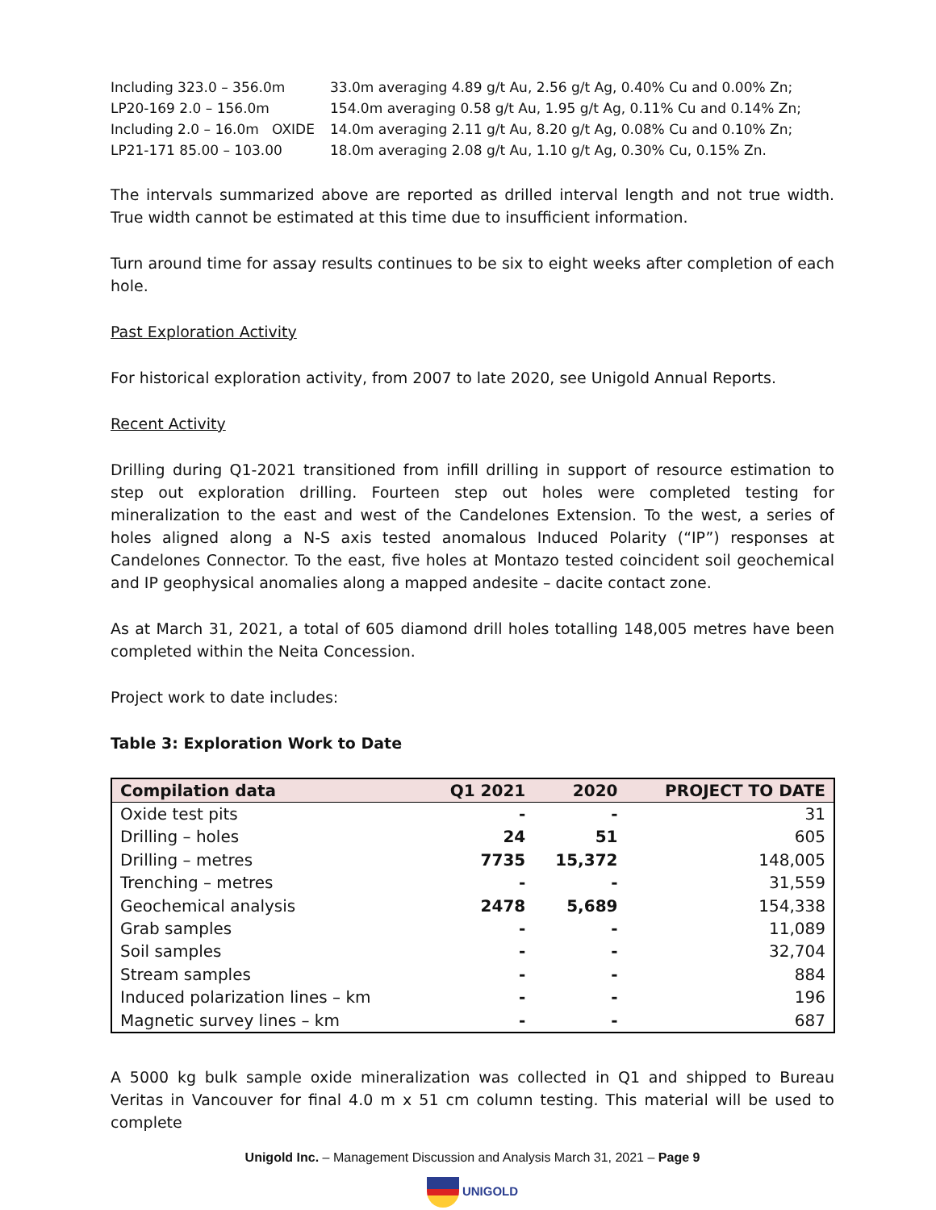| Including 323.0 – 356.0m | 33.0m averaging 4.89 g/t Au, 2.56 g/t Ag, 0.40% Cu and 0.00% Zn; |
| LP20-169 2.0 – 156.0m | 154.0m averaging 0.58 g/t Au, 1.95 g/t Ag, 0.11% Cu and 0.14% Zn; |
| Including 2.0 – 16.0m OXIDE | 14.0m averaging 2.11 g/t Au, 8.20 g/t Ag, 0.08% Cu and 0.10% Zn; |
| LP21-171 85.00 – 103.00 | 18.0m averaging 2.08 g/t Au, 1.10 g/t Ag, 0.30% Cu, 0.15% Zn. |
The intervals summarized above are reported as drilled interval length and not true width. True width cannot be estimated at this time due to insufficient information.
Turn around time for assay results continues to be six to eight weeks after completion of each hole.
Past Exploration Activity
For historical exploration activity, from 2007 to late 2020, see Unigold Annual Reports.
Recent Activity
Drilling during Q1-2021 transitioned from infill drilling in support of resource estimation to step out exploration drilling. Fourteen step out holes were completed testing for mineralization to the east and west of the Candelones Extension. To the west, a series of holes aligned along a N-S axis tested anomalous Induced Polarity (“IP”) responses at Candelones Connector. To the east, five holes at Montazo tested coincident soil geochemical and IP geophysical anomalies along a mapped andesite – dacite contact zone.
As at March 31, 2021, a total of 605 diamond drill holes totalling 148,005 metres have been completed within the Neita Concession.
Project work to date includes:
Table 3: Exploration Work to Date
| Compilation data | Q1 2021 | 2020 | PROJECT TO DATE |
| --- | --- | --- | --- |
| Oxide test pits | - | - | 31 |
| Drilling – holes | 24 | 51 | 605 |
| Drilling – metres | 7735 | 15,372 | 148,005 |
| Trenching – metres | - | - | 31,559 |
| Geochemical analysis | 2478 | 5,689 | 154,338 |
| Grab samples | - | - | 11,089 |
| Soil samples | - | - | 32,704 |
| Stream samples | - | - | 884 |
| Induced polarization lines – km | - | - | 196 |
| Magnetic survey lines – km | - | - | 687 |
A 5000 kg bulk sample oxide mineralization was collected in Q1 and shipped to Bureau Veritas in Vancouver for final 4.0 m x 51 cm column testing. This material will be used to complete
Unigold Inc. – Management Discussion and Analysis March 31, 2021 – Page 9
UNIGOLD